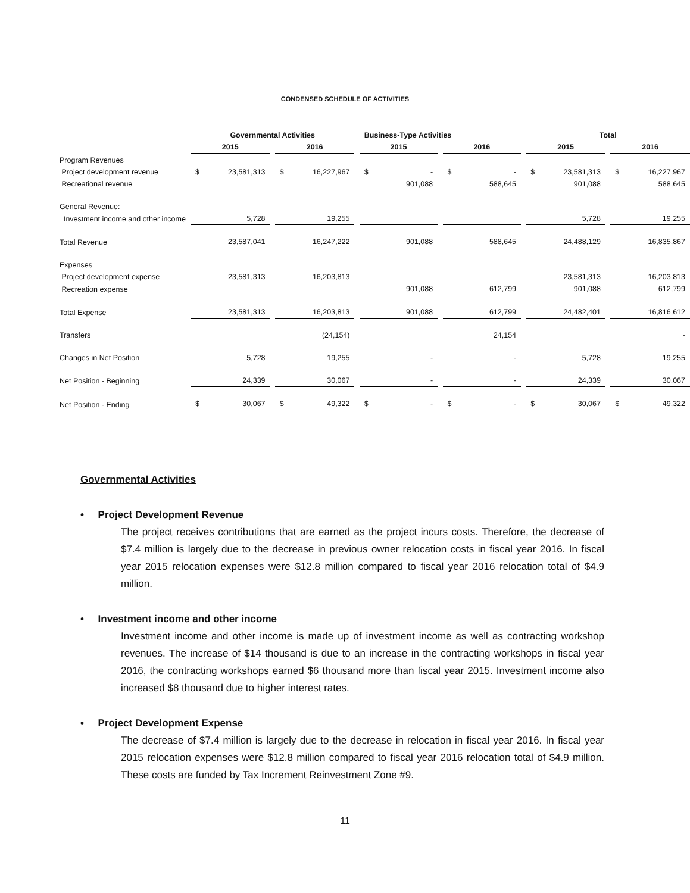CONDENSED SCHEDULE OF ACTIVITIES
| | Governmental Activities | | | | | | Business-Type Activities | | | | | | Total | | | | |
| --- | --- | --- | --- | --- | --- | --- | --- | --- | --- | --- | --- | --- | --- | --- | --- | --- | --- |
| | 2015 | | | 2016 | | | 2015 | | | 2016 | | | 2015 | | | 2016 | |
| Program Revenues | | | | | | | | | | | | | | | | | |
| Project development revenue | $ | 23,581,313 | | $ | 16,227,967 | | $ | - | | $ | - | | $ | 23,581,313 | | $ | 16,227,967 |
| Recreational revenue | | | | | | | | 901,088 | | | 588,645 | | | 901,088 | | | 588,645 |
| General Revenue: | | | | | | | | | | | | | | | | | |
| Investment income and other income | | 5,728 | | | 19,255 | | | | | | | | | 5,728 | | | 19,255 |
| Total Revenue | | 23,587,041 | | | 16,247,222 | | | 901,088 | | | 588,645 | | | 24,488,129 | | | 16,835,867 |
| Expenses | | | | | | | | | | | | | | | | | |
| Project development expense | | 23,581,313 | | | 16,203,813 | | | | | | | | | 23,581,313 | | | 16,203,813 |
| Recreation expense | | | | | | | | 901,088 | | | 612,799 | | | 901,088 | | | 612,799 |
| Total Expense | | 23,581,313 | | | 16,203,813 | | | 901,088 | | | 612,799 | | | 24,482,401 | | | 16,816,612 |
| Transfers | | | | | (24,154) | | | | | | 24,154 | | | | | | - |
| Changes in Net Position | | 5,728 | | | 19,255 | | | - | | | - | | | 5,728 | | | 19,255 |
| Net Position - Beginning | | 24,339 | | | 30,067 | | | - | | | - | | | 24,339 | | | 30,067 |
| Net Position - Ending | $ | 30,067 | | $ | 49,322 | | $ | - | | $ | - | | $ | 30,067 | | $ | 49,322 |
Governmental Activities
• Project Development Revenue
The project receives contributions that are earned as the project incurs costs. Therefore, the decrease of $7.4 million is largely due to the decrease in previous owner relocation costs in fiscal year 2016. In fiscal year 2015 relocation expenses were $12.8 million compared to fiscal year 2016 relocation total of $4.9 million.
• Investment income and other income
Investment income and other income is made up of investment income as well as contracting workshop revenues. The increase of $14 thousand is due to an increase in the contracting workshops in fiscal year 2016, the contracting workshops earned $6 thousand more than fiscal year 2015. Investment income also increased $8 thousand due to higher interest rates.
• Project Development Expense
The decrease of $7.4 million is largely due to the decrease in relocation in fiscal year 2016. In fiscal year 2015 relocation expenses were $12.8 million compared to fiscal year 2016 relocation total of $4.9 million. These costs are funded by Tax Increment Reinvestment Zone #9.
11